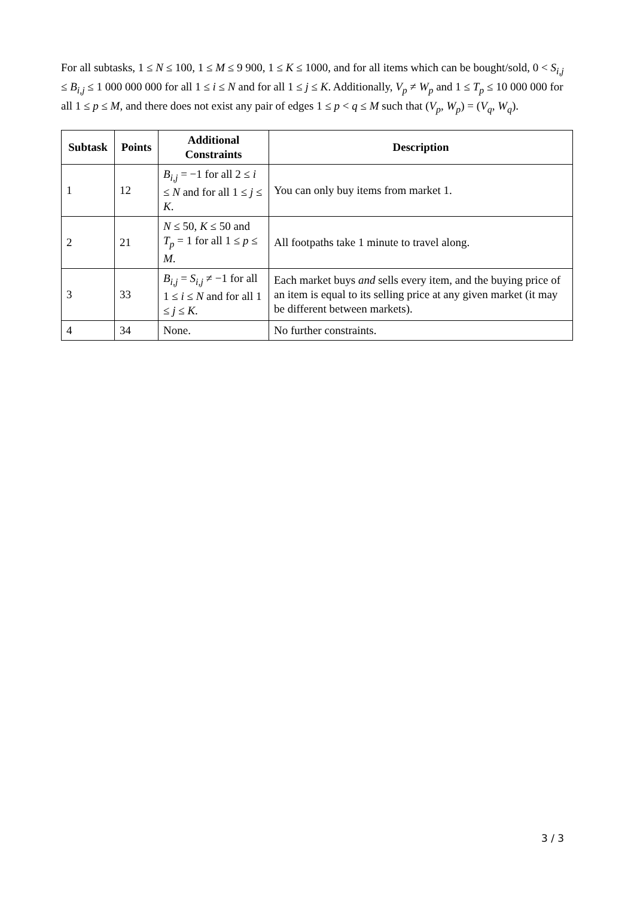For all subtasks, 1 ≤ N ≤ 100, 1 ≤ M ≤ 9 900, 1 ≤ K ≤ 1000, and for all items which can be bought/sold, 0 < S<sub>i,j</sub> ≤ B<sub>i,j</sub> ≤ 1 000 000 000 for all 1 ≤ i ≤ N and for all 1 ≤ j ≤ K. Additionally, V<sub>p</sub> ≠ W<sub>p</sub> and 1 ≤ T<sub>p</sub> ≤ 10 000 000 for all 1 ≤ p ≤ M, and there does not exist any pair of edges 1 ≤ p < q ≤ M such that (V<sub>p</sub>, W<sub>p</sub>) = (V<sub>q</sub>, W<sub>q</sub>).
| Subtask | Points | Additional Constraints | Description |
| --- | --- | --- | --- |
| 1 | 12 | B<sub>i,j</sub> = −1 for all 2 ≤ i ≤ N and for all 1 ≤ j ≤ K . | You can only buy items from market 1. |
| 2 | 21 | N ≤ 50, K ≤ 50 and T<sub>p</sub> = 1 for all 1 ≤ p ≤ M . | All footpaths take 1 minute to travel along. |
| 3 | 33 | B<sub>i,j</sub> = S<sub>i,j</sub> ≠ −1 for all 1 ≤ i ≤ N and for all 1 ≤ j ≤ K . | Each market buys and sells every item, and the buying price of an item is equal to its selling price at any given market (it may be different between markets). |
| 4 | 34 | None. | No further constraints. |
3 / 3